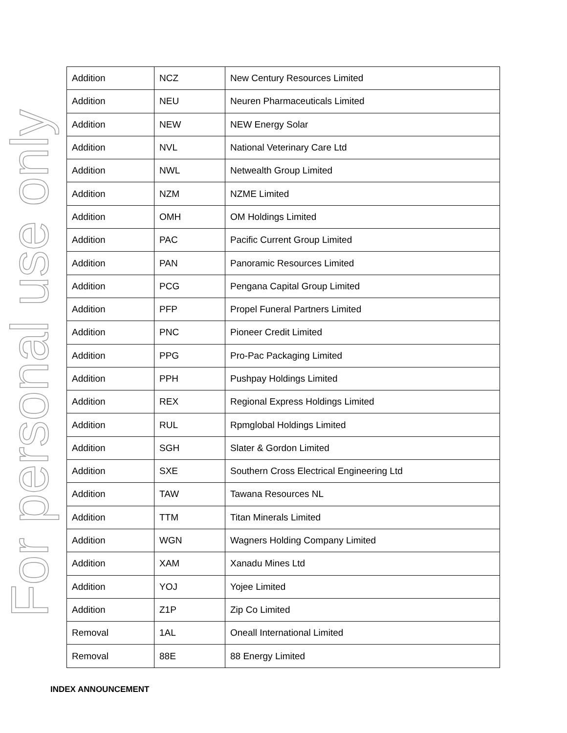For personal use only
| Addition | NCZ | New Century Resources Limited |
| Addition | NEU | Neuren Pharmaceuticals Limited |
| Addition | NEW | NEW Energy Solar |
| Addition | NVL | National Veterinary Care Ltd |
| Addition | NWL | Netwealth Group Limited |
| Addition | NZM | NZME Limited |
| Addition | OMH | OM Holdings Limited |
| Addition | PAC | Pacific Current Group Limited |
| Addition | PAN | Panoramic Resources Limited |
| Addition | PCG | Pengana Capital Group Limited |
| Addition | PFP | Propel Funeral Partners Limited |
| Addition | PNC | Pioneer Credit Limited |
| Addition | PPG | Pro-Pac Packaging Limited |
| Addition | PPH | Pushpay Holdings Limited |
| Addition | REX | Regional Express Holdings Limited |
| Addition | RUL | Rpmglobal Holdings Limited |
| Addition | SGH | Slater & Gordon Limited |
| Addition | SXE | Southern Cross Electrical Engineering Ltd |
| Addition | TAW | Tawana Resources NL |
| Addition | TTM | Titan Minerals Limited |
| Addition | WGN | Wagners Holding Company Limited |
| Addition | XAM | Xanadu Mines Ltd |
| Addition | YOJ | Yojee Limited |
| Addition | Z1P | Zip Co Limited |
| Removal | 1AL | Oneall International Limited |
| Removal | 88E | 88 Energy Limited |
INDEX ANNOUNCEMENT